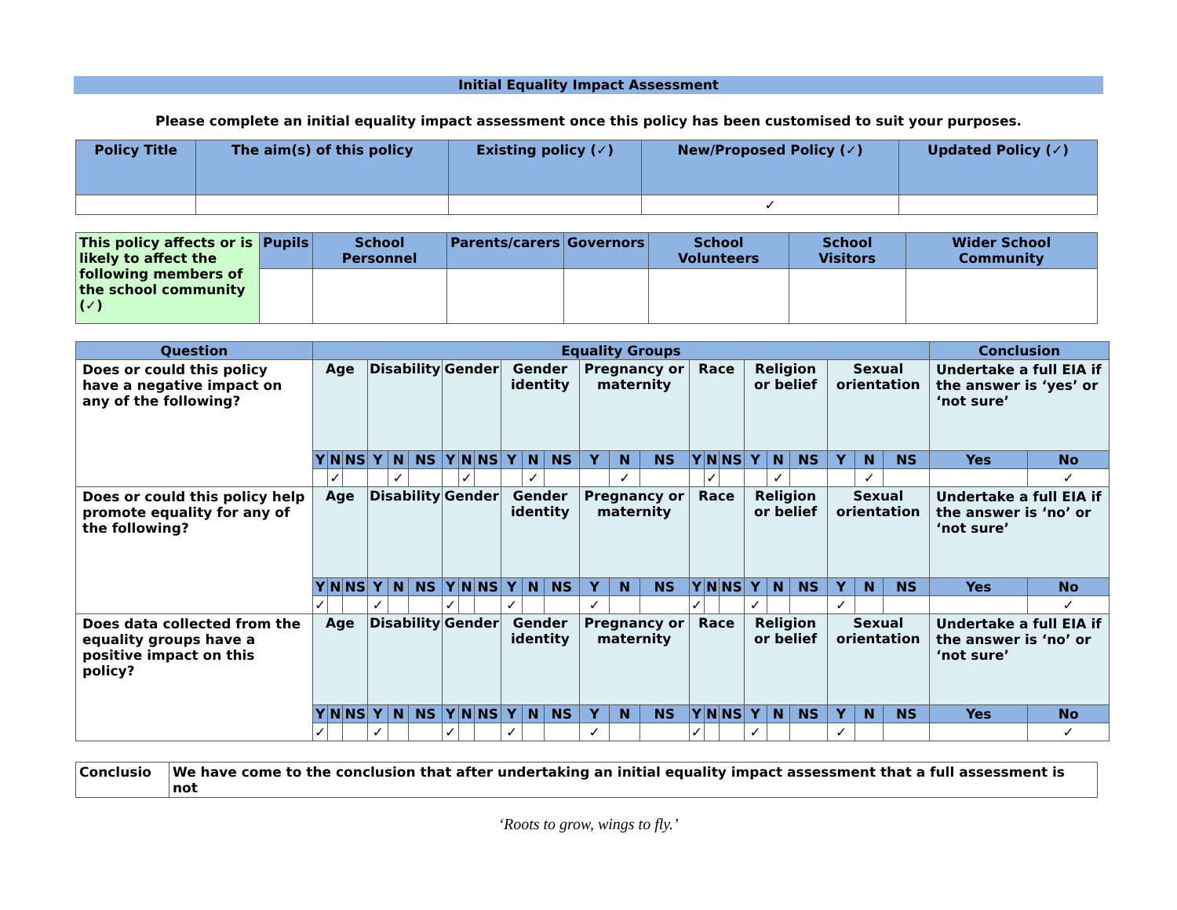Initial Equality Impact Assessment
Please complete an initial equality impact assessment once this policy has been customised to suit your purposes.
| Policy Title | The aim(s) of this policy | Existing policy (✓) | New/Proposed Policy (✓) | Updated Policy (✓) |
| --- | --- | --- | --- | --- |
| | | | ✓ | |
| This policy affects or is likely to affect the following members of the school community (✓) | Pupils | School Personnel | Parents/carers | Governors | School Volunteers | School Visitors | Wider School Community |
| Question | Equality Groups | | | | | | | | | | | | | | | | | | | | | | | | Conclusion | |
| --- | --- | --- | --- | --- | --- | --- | --- | --- | --- | --- | --- | --- | --- | --- | --- | --- | --- | --- | --- | --- | --- | --- | --- | --- | --- | --- |
| Does or could this policy have a negative impact on any of the following? | Age | | | Disability | | | Gender | | | Gender identity | | | Pregnancy or maternity | | | Race | | | Religion or belief | | | Sexual orientation | | | Undertake a full EIA if the answer is ‘yes’ or ‘not sure’ | |
| | Y | N | NS | Y | N | NS | Y | N | NS | Y | N | NS | Y | N | NS | Y | N | NS | Y | N | NS | Y | N | NS | Yes | No |
| | | ✓ | | | ✓ | | | ✓ | | | ✓ | | | ✓ | | | ✓ | | | ✓ | | | ✓ | | | ✓ |
| Does or could this policy help promote equality for any of the following? | Age | | | Disability | | | Gender | | | Gender identity | | | Pregnancy or maternity | | | Race | | | Religion or belief | | | Sexual orientation | | | Undertake a full EIA if the answer is ‘no’ or ‘not sure’ | |
| | Y | N | NS | Y | N | NS | Y | N | NS | Y | N | NS | Y | N | NS | Y | N | NS | Y | N | NS | Y | N | NS | Yes | No |
| | ✓ | | | ✓ | | | ✓ | | | ✓ | | | ✓ | | | ✓ | | | ✓ | | | ✓ | | | | ✓ |
| Does data collected from the equality groups have a positive impact on this policy? | Age | | | Disability | | | Gender | | | Gender identity | | | Pregnancy or maternity | | | Race | | | Religion or belief | | | Sexual orientation | | | Undertake a full EIA if the answer is ‘no’ or ‘not sure’ | |
| | Y | N | NS | Y | N | NS | Y | N | NS | Y | N | NS | Y | N | NS | Y | N | NS | Y | N | NS | Y | N | NS | Yes | No |
| | ✓ | | | ✓ | | | ✓ | | | ✓ | | | ✓ | | | ✓ | | | ✓ | | | ✓ | | | | ✓ |
| Conclusio | We have come to the conclusion that after undertaking an initial equality impact assessment that a full assessment is not |
‘Roots to grow, wings to fly.’